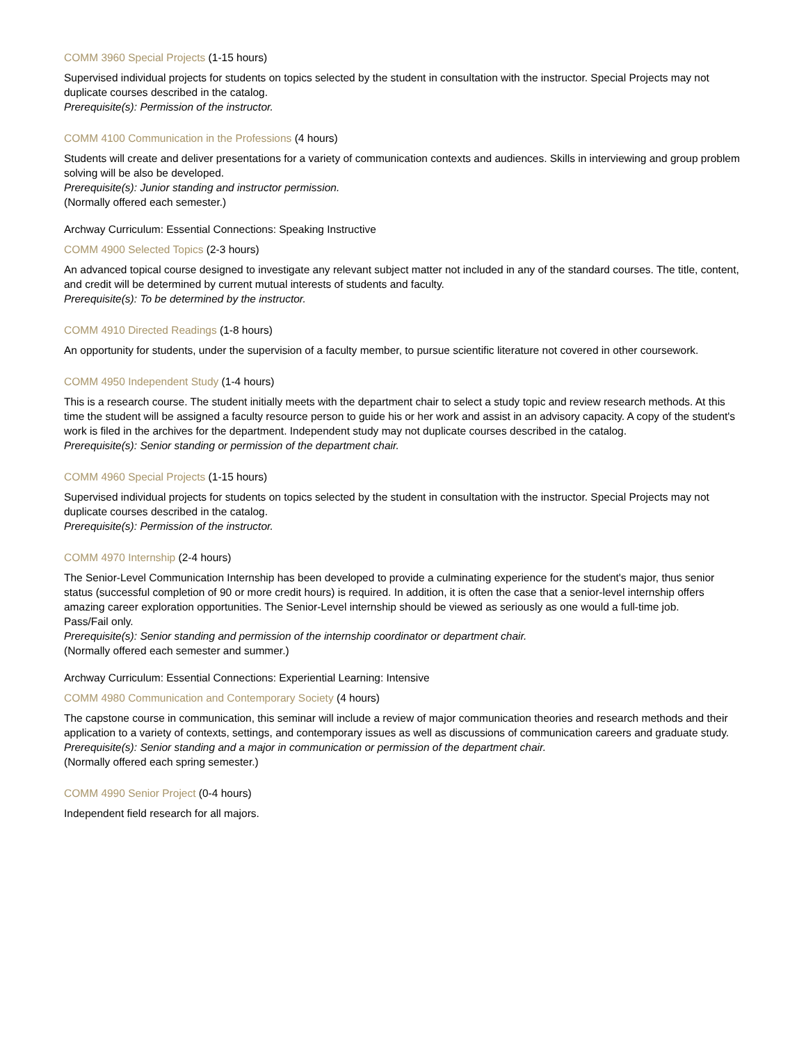COMM 3960 Special Projects (1-15 hours)
Supervised individual projects for students on topics selected by the student in consultation with the instructor. Special Projects may not duplicate courses described in the catalog.
Prerequisite(s): Permission of the instructor.
COMM 4100 Communication in the Professions (4 hours)
Students will create and deliver presentations for a variety of communication contexts and audiences. Skills in interviewing and group problem solving will be also be developed.
Prerequisite(s): Junior standing and instructor permission.
(Normally offered each semester.)
Archway Curriculum: Essential Connections: Speaking Instructive
COMM 4900 Selected Topics (2-3 hours)
An advanced topical course designed to investigate any relevant subject matter not included in any of the standard courses. The title, content, and credit will be determined by current mutual interests of students and faculty.
Prerequisite(s): To be determined by the instructor.
COMM 4910 Directed Readings (1-8 hours)
An opportunity for students, under the supervision of a faculty member, to pursue scientific literature not covered in other coursework.
COMM 4950 Independent Study (1-4 hours)
This is a research course. The student initially meets with the department chair to select a study topic and review research methods. At this time the student will be assigned a faculty resource person to guide his or her work and assist in an advisory capacity. A copy of the student's work is filed in the archives for the department. Independent study may not duplicate courses described in the catalog.
Prerequisite(s): Senior standing or permission of the department chair.
COMM 4960 Special Projects (1-15 hours)
Supervised individual projects for students on topics selected by the student in consultation with the instructor. Special Projects may not duplicate courses described in the catalog.
Prerequisite(s): Permission of the instructor.
COMM 4970 Internship (2-4 hours)
The Senior-Level Communication Internship has been developed to provide a culminating experience for the student's major, thus senior status (successful completion of 90 or more credit hours) is required. In addition, it is often the case that a senior-level internship offers amazing career exploration opportunities. The Senior-Level internship should be viewed as seriously as one would a full-time job.
Pass/Fail only.
Prerequisite(s): Senior standing and permission of the internship coordinator or department chair.
(Normally offered each semester and summer.)
Archway Curriculum: Essential Connections: Experiential Learning: Intensive
COMM 4980 Communication and Contemporary Society (4 hours)
The capstone course in communication, this seminar will include a review of major communication theories and research methods and their application to a variety of contexts, settings, and contemporary issues as well as discussions of communication careers and graduate study.
Prerequisite(s): Senior standing and a major in communication or permission of the department chair.
(Normally offered each spring semester.)
COMM 4990 Senior Project (0-4 hours)
Independent field research for all majors.